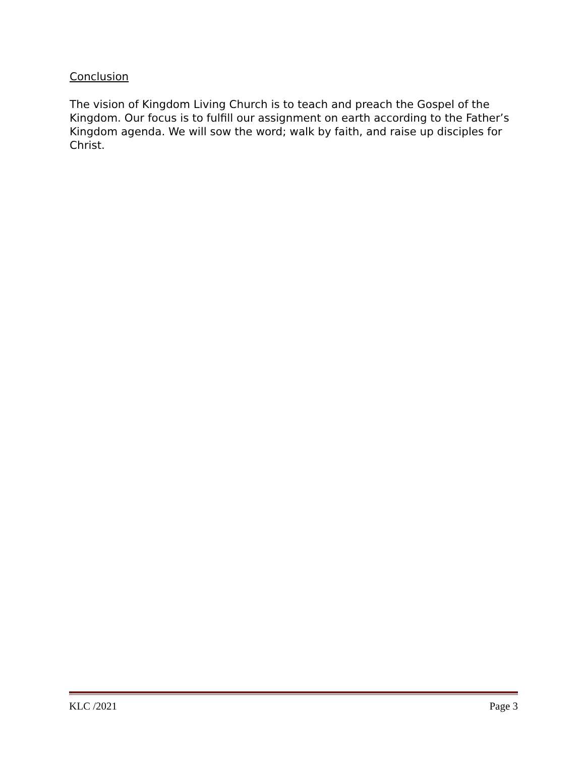Conclusion
The vision of Kingdom Living Church is to teach and preach the Gospel of the Kingdom. Our focus is to fulfill our assignment on earth according to the Father’s Kingdom agenda. We will sow the word; walk by faith, and raise up disciples for Christ.
KLC /2021 Page 3